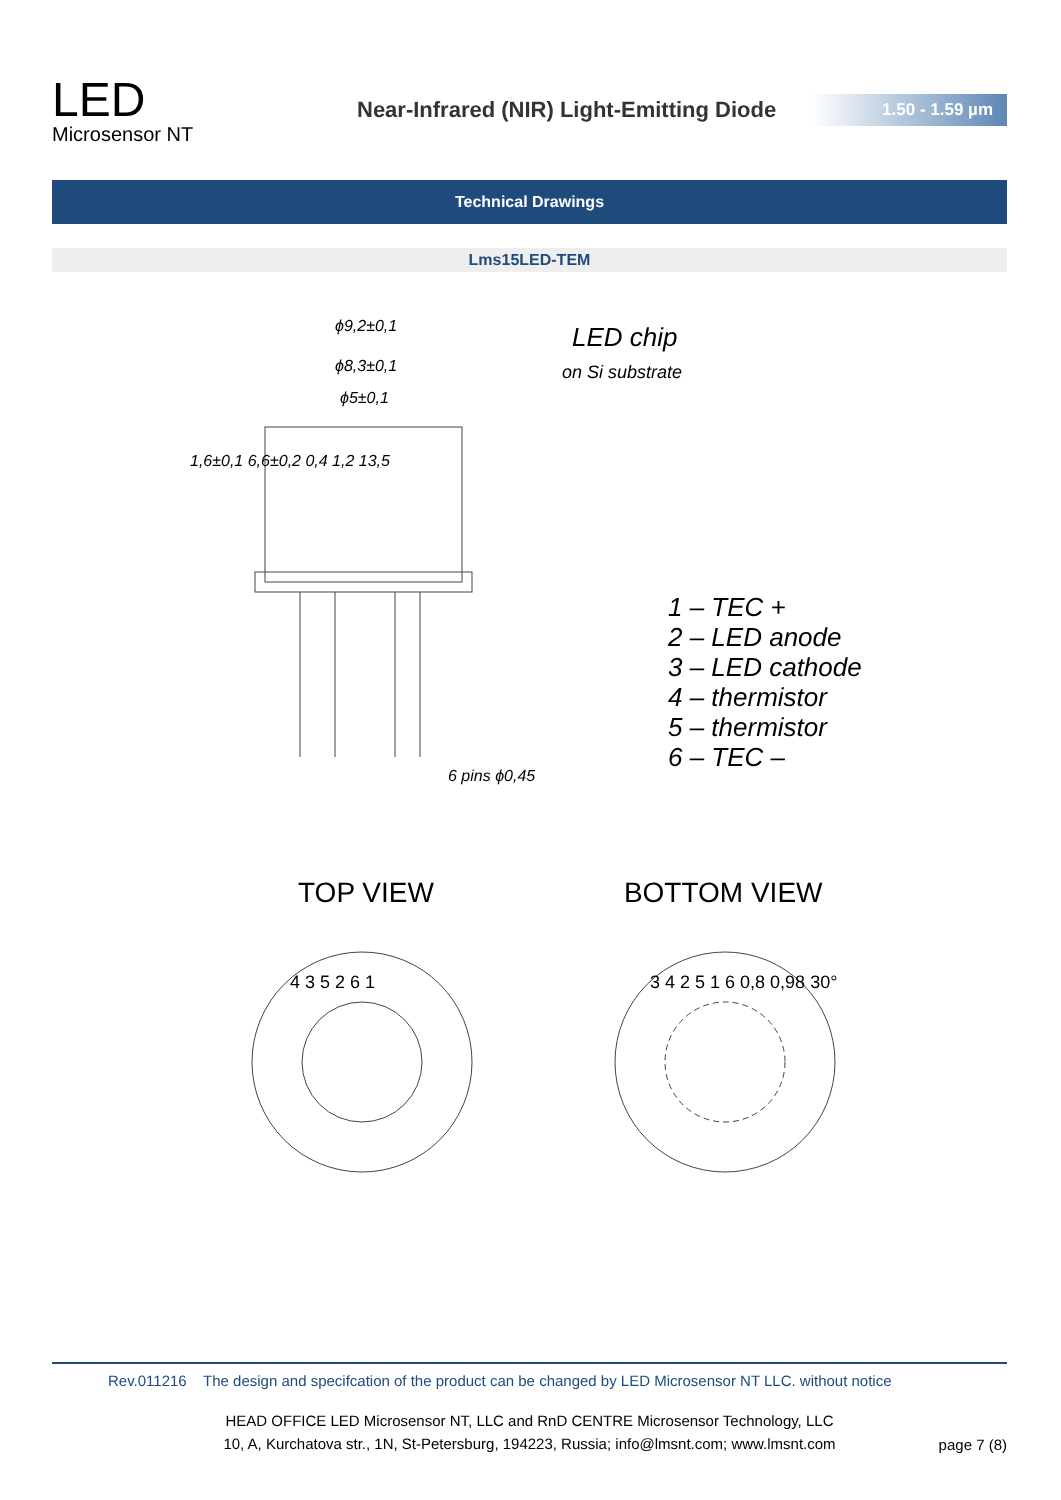LED
Microsensor NT
Near-Infrared (NIR) Light-Emitting Diode
1.50 - 1.59 µm
Technical Drawings
Lms15LED-TEM
ϕ9,2±0,1
ϕ8,3±0,1
ϕ5±0,1
LED chip
on Si substrate
1,6±0,1 6,6±0,2 0,4 1,2 13,5
6 pins ϕ0,45
1 – TEC +
2 – LED anode
3 – LED cathode
4 – thermistor
5 – thermistor
6 – TEC –
TOP VIEW BOTTOM VIEW
4 3 5 2 6 1 3 4 2 5 1 6 0,8 0,98 30°
Rev.011216 The design and specifcation of the product can be changed by LED Microsensor NT LLC. without notice
HEAD OFFICE LED Microsensor NT, LLC and RnD CENTRE Microsensor Technology, LLC
10, A, Kurchatova str., 1N, St-Petersburg, 194223, Russia; info@lmsnt.com; www.lmsnt.com
page 7 (8)